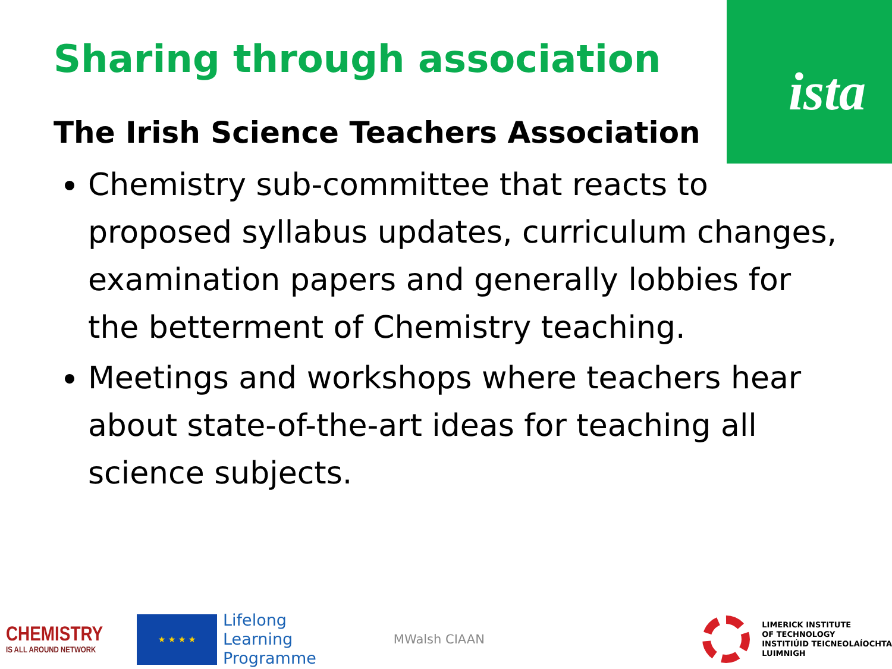ista
Sharing through association
The Irish Science Teachers Association
Chemistry sub-committee that reacts to proposed syllabus updates, curriculum changes, examination papers and generally lobbies for the betterment of Chemistry teaching.
Meetings and workshops where teachers hear about state-of-the-art ideas for teaching all science subjects.
CHEMISTRY
IS ALL AROUND NETWORK
★ ★ ★ ★
Lifelong
Learning
Programme
MWalsh CIAAN
LIMERICK INSTITUTE
OF TECHNOLOGY
INSTITIÚID TEICNEOLAÍOCHTA
LUIMNIGH